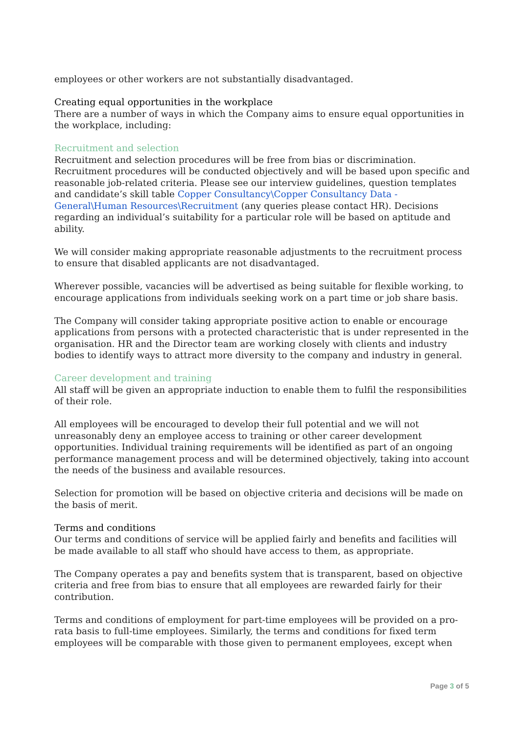employees or other workers are not substantially disadvantaged.
Creating equal opportunities in the workplace
There are a number of ways in which the Company aims to ensure equal opportunities in the workplace, including:
Recruitment and selection
Recruitment and selection procedures will be free from bias or discrimination. Recruitment procedures will be conducted objectively and will be based upon specific and reasonable job-related criteria. Please see our interview guidelines, question templates and candidate’s skill table Copper Consultancy\Copper Consultancy Data - General\Human Resources\Recruitment (any queries please contact HR). Decisions regarding an individual’s suitability for a particular role will be based on aptitude and ability.
We will consider making appropriate reasonable adjustments to the recruitment process to ensure that disabled applicants are not disadvantaged.
Wherever possible, vacancies will be advertised as being suitable for flexible working, to encourage applications from individuals seeking work on a part time or job share basis.
The Company will consider taking appropriate positive action to enable or encourage applications from persons with a protected characteristic that is under represented in the organisation. HR and the Director team are working closely with clients and industry bodies to identify ways to attract more diversity to the company and industry in general.
Career development and training
All staff will be given an appropriate induction to enable them to fulfil the responsibilities of their role.
All employees will be encouraged to develop their full potential and we will not unreasonably deny an employee access to training or other career development opportunities. Individual training requirements will be identified as part of an ongoing performance management process and will be determined objectively, taking into account the needs of the business and available resources.
Selection for promotion will be based on objective criteria and decisions will be made on the basis of merit.
Terms and conditions
Our terms and conditions of service will be applied fairly and benefits and facilities will be made available to all staff who should have access to them, as appropriate.
The Company operates a pay and benefits system that is transparent, based on objective criteria and free from bias to ensure that all employees are rewarded fairly for their contribution.
Terms and conditions of employment for part-time employees will be provided on a pro-rata basis to full-time employees. Similarly, the terms and conditions for fixed term employees will be comparable with those given to permanent employees, except when
Page 3 of 5